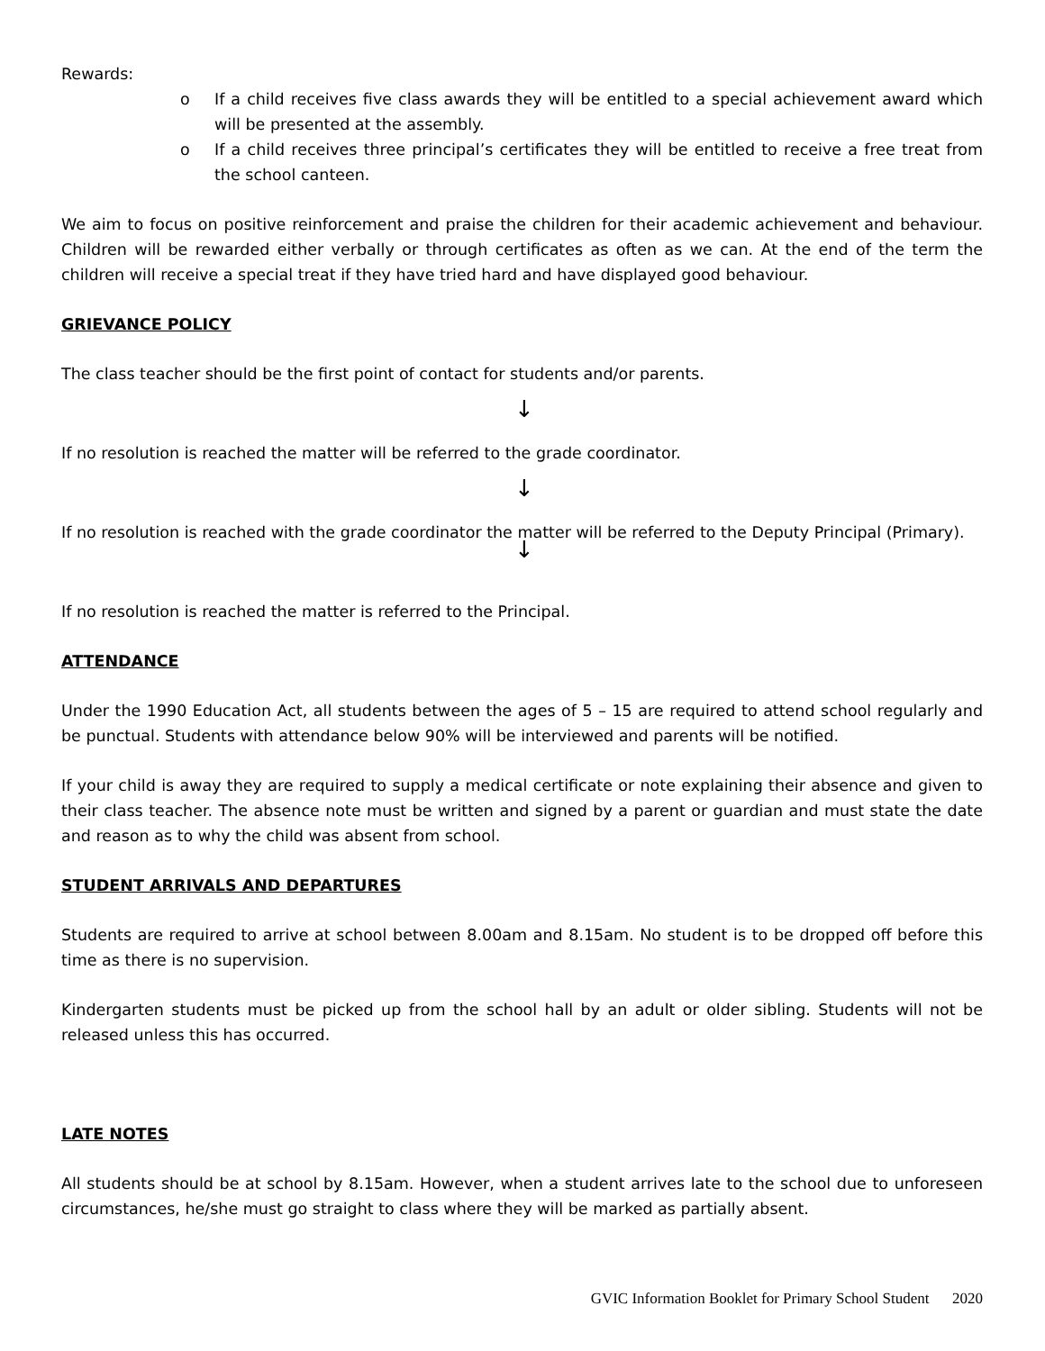Rewards:
o If a child receives five class awards they will be entitled to a special achievement award which will be presented at the assembly.
o If a child receives three principal’s certificates they will be entitled to receive a free treat from the school canteen.
We aim to focus on positive reinforcement and praise the children for their academic achievement and behaviour. Children will be rewarded either verbally or through certificates as often as we can. At the end of the term the children will receive a special treat if they have tried hard and have displayed good behaviour.
GRIEVANCE POLICY
The class teacher should be the first point of contact for students and/or parents.
↓
If no resolution is reached the matter will be referred to the grade coordinator.
↓
If no resolution is reached with the grade coordinator the matter will be referred to the Deputy Principal (Primary).
↓
If no resolution is reached the matter is referred to the Principal.
ATTENDANCE
Under the 1990 Education Act, all students between the ages of 5 – 15 are required to attend school regularly and be punctual. Students with attendance below 90% will be interviewed and parents will be notified.
If your child is away they are required to supply a medical certificate or note explaining their absence and given to their class teacher. The absence note must be written and signed by a parent or guardian and must state the date and reason as to why the child was absent from school.
STUDENT ARRIVALS AND DEPARTURES
Students are required to arrive at school between 8.00am and 8.15am. No student is to be dropped off before this time as there is no supervision.
Kindergarten students must be picked up from the school hall by an adult or older sibling. Students will not be released unless this has occurred.
LATE NOTES
All students should be at school by 8.15am. However, when a student arrives late to the school due to unforeseen circumstances, he/she must go straight to class where they will be marked as partially absent.
GVIC Information Booklet for Primary School Student 2020